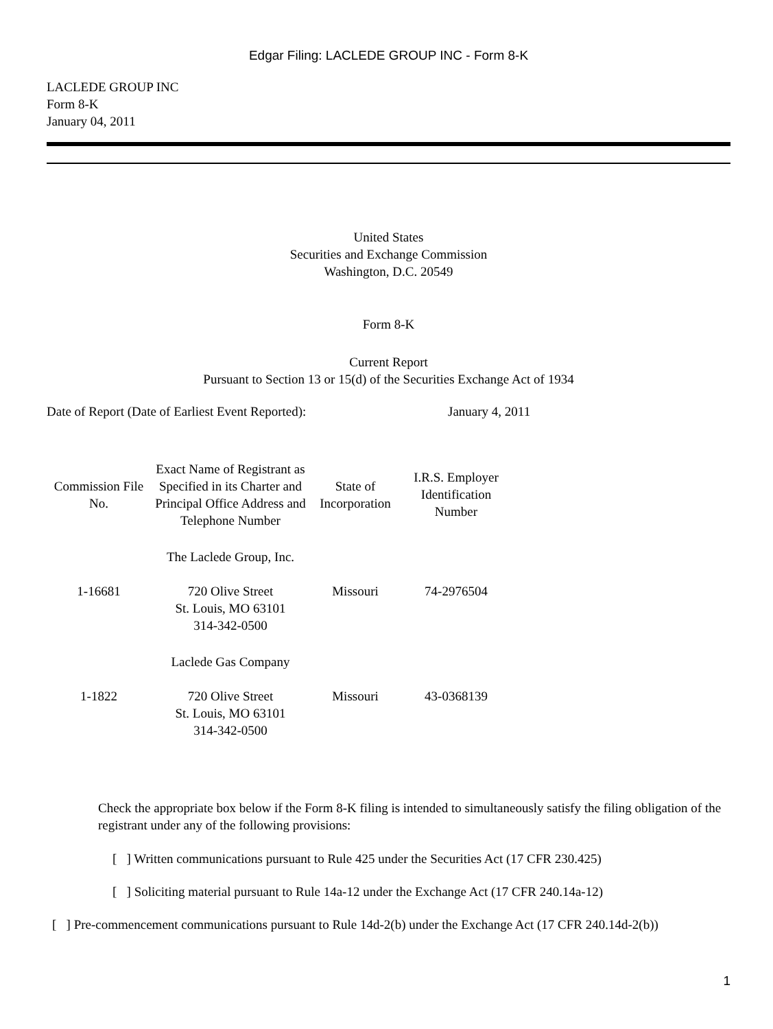Edgar Filing: LACLEDE GROUP INC - Form 8-K
LACLEDE GROUP INC
Form 8-K
January 04, 2011
United States
Securities and Exchange Commission
Washington, D.C. 20549
Form 8-K
Current Report
Pursuant to Section 13 or 15(d) of the Securities Exchange Act of 1934
Date of Report (Date of Earliest Event Reported): January 4, 2011
| Commission File No. | Exact Name of Registrant as Specified in its Charter and Principal Office Address and Telephone Number | State of Incorporation | I.R.S. Employer Identification Number |
| 1-16681 | The Laclede Group, Inc. 720 Olive Street St. Louis, MO 63101 314-342-0500 | Missouri | 74-2976504 |
| 1-1822 | Laclede Gas Company 720 Olive Street St. Louis, MO 63101 314-342-0500 | Missouri | 43-0368139 |
Check the appropriate box below if the Form 8-K filing is intended to simultaneously satisfy the filing obligation of the registrant under any of the following provisions:
[ ] Written communications pursuant to Rule 425 under the Securities Act (17 CFR 230.425)
[ ] Soliciting material pursuant to Rule 14a-12 under the Exchange Act (17 CFR 240.14a-12)
[ ] Pre-commencement communications pursuant to Rule 14d-2(b) under the Exchange Act (17 CFR 240.14d-2(b))
1